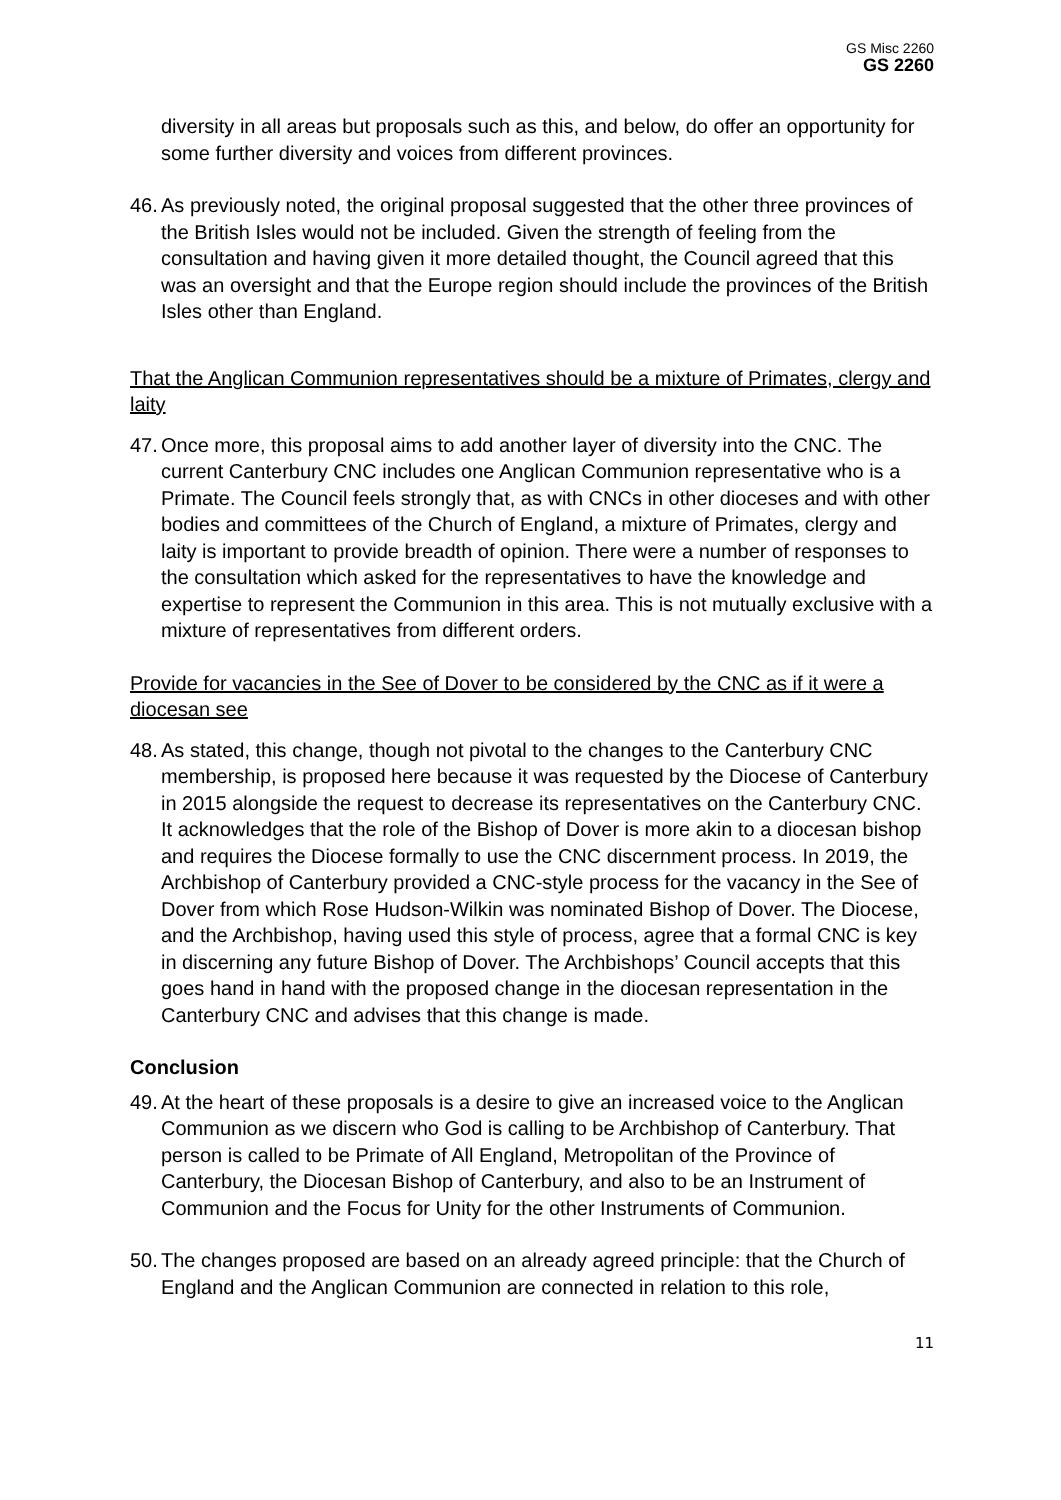GS Misc 2260
GS 2260
diversity in all areas but proposals such as this, and below, do offer an opportunity for some further diversity and voices from different provinces.
46. As previously noted, the original proposal suggested that the other three provinces of the British Isles would not be included. Given the strength of feeling from the consultation and having given it more detailed thought, the Council agreed that this was an oversight and that the Europe region should include the provinces of the British Isles other than England.
That the Anglican Communion representatives should be a mixture of Primates, clergy and laity
47. Once more, this proposal aims to add another layer of diversity into the CNC. The current Canterbury CNC includes one Anglican Communion representative who is a Primate. The Council feels strongly that, as with CNCs in other dioceses and with other bodies and committees of the Church of England, a mixture of Primates, clergy and laity is important to provide breadth of opinion. There were a number of responses to the consultation which asked for the representatives to have the knowledge and expertise to represent the Communion in this area. This is not mutually exclusive with a mixture of representatives from different orders.
Provide for vacancies in the See of Dover to be considered by the CNC as if it were a diocesan see
48. As stated, this change, though not pivotal to the changes to the Canterbury CNC membership, is proposed here because it was requested by the Diocese of Canterbury in 2015 alongside the request to decrease its representatives on the Canterbury CNC. It acknowledges that the role of the Bishop of Dover is more akin to a diocesan bishop and requires the Diocese formally to use the CNC discernment process. In 2019, the Archbishop of Canterbury provided a CNC-style process for the vacancy in the See of Dover from which Rose Hudson-Wilkin was nominated Bishop of Dover. The Diocese, and the Archbishop, having used this style of process, agree that a formal CNC is key in discerning any future Bishop of Dover. The Archbishops’ Council accepts that this goes hand in hand with the proposed change in the diocesan representation in the Canterbury CNC and advises that this change is made.
Conclusion
49. At the heart of these proposals is a desire to give an increased voice to the Anglican Communion as we discern who God is calling to be Archbishop of Canterbury. That person is called to be Primate of All England, Metropolitan of the Province of Canterbury, the Diocesan Bishop of Canterbury, and also to be an Instrument of Communion and the Focus for Unity for the other Instruments of Communion.
50. The changes proposed are based on an already agreed principle: that the Church of England and the Anglican Communion are connected in relation to this role,
11